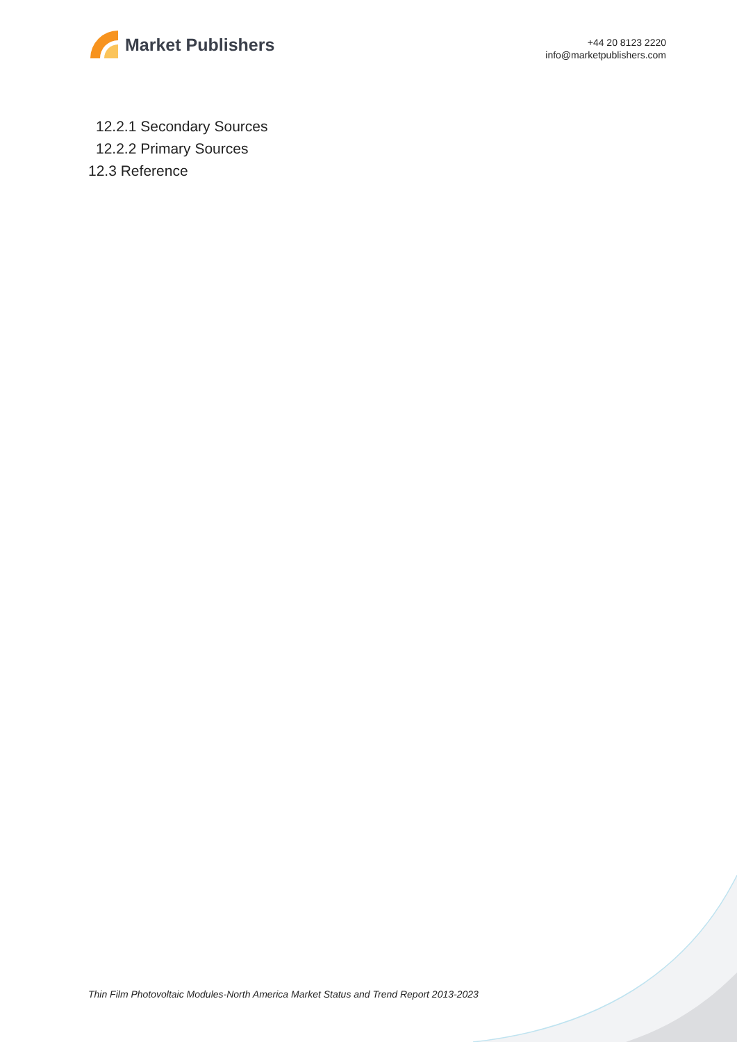Market Publishers
+44 20 8123 2220
info@marketpublishers.com
12.2.1 Secondary Sources
12.2.2 Primary Sources
12.3 Reference
Thin Film Photovoltaic Modules-North America Market Status and Trend Report 2013-2023